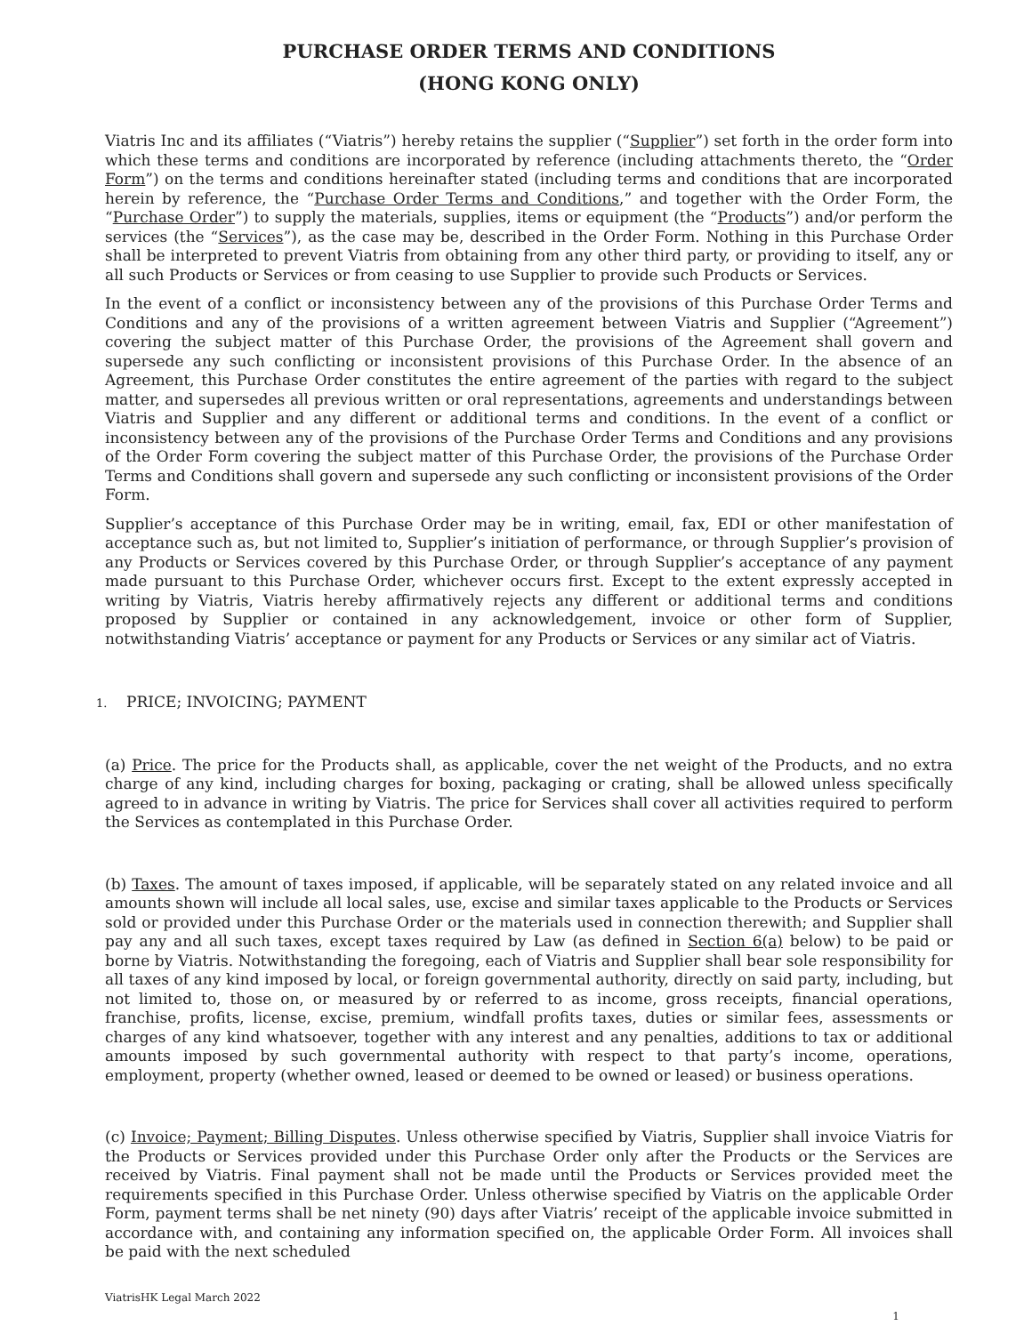PURCHASE ORDER TERMS AND CONDITIONS
(HONG KONG ONLY)
Viatris Inc and its affiliates (“Viatris”) hereby retains the supplier (“Supplier”) set forth in the order form into which these terms and conditions are incorporated by reference (including attachments thereto, the “Order Form”) on the terms and conditions hereinafter stated (including terms and conditions that are incorporated herein by reference, the “Purchase Order Terms and Conditions,” and together with the Order Form, the “Purchase Order”) to supply the materials, supplies, items or equipment (the “Products”) and/or perform the services (the “Services”), as the case may be, described in the Order Form. Nothing in this Purchase Order shall be interpreted to prevent Viatris from obtaining from any other third party, or providing to itself, any or all such Products or Services or from ceasing to use Supplier to provide such Products or Services.
In the event of a conflict or inconsistency between any of the provisions of this Purchase Order Terms and Conditions and any of the provisions of a written agreement between Viatris and Supplier (“Agreement”) covering the subject matter of this Purchase Order, the provisions of the Agreement shall govern and supersede any such conflicting or inconsistent provisions of this Purchase Order. In the absence of an Agreement, this Purchase Order constitutes the entire agreement of the parties with regard to the subject matter, and supersedes all previous written or oral representations, agreements and understandings between Viatris and Supplier and any different or additional terms and conditions. In the event of a conflict or inconsistency between any of the provisions of the Purchase Order Terms and Conditions and any provisions of the Order Form covering the subject matter of this Purchase Order, the provisions of the Purchase Order Terms and Conditions shall govern and supersede any such conflicting or inconsistent provisions of the Order Form.
Supplier’s acceptance of this Purchase Order may be in writing, email, fax, EDI or other manifestation of acceptance such as, but not limited to, Supplier’s initiation of performance, or through Supplier’s provision of any Products or Services covered by this Purchase Order, or through Supplier’s acceptance of any payment made pursuant to this Purchase Order, whichever occurs first. Except to the extent expressly accepted in writing by Viatris, Viatris hereby affirmatively rejects any different or additional terms and conditions proposed by Supplier or contained in any acknowledgement, invoice or other form of Supplier, notwithstanding Viatris’ acceptance or payment for any Products or Services or any similar act of Viatris.
1. PRICE; INVOICING; PAYMENT
(a) Price. The price for the Products shall, as applicable, cover the net weight of the Products, and no extra charge of any kind, including charges for boxing, packaging or crating, shall be allowed unless specifically agreed to in advance in writing by Viatris. The price for Services shall cover all activities required to perform the Services as contemplated in this Purchase Order.
(b) Taxes. The amount of taxes imposed, if applicable, will be separately stated on any related invoice and all amounts shown will include all local sales, use, excise and similar taxes applicable to the Products or Services sold or provided under this Purchase Order or the materials used in connection therewith; and Supplier shall pay any and all such taxes, except taxes required by Law (as defined in Section 6(a) below) to be paid or borne by Viatris. Notwithstanding the foregoing, each of Viatris and Supplier shall bear sole responsibility for all taxes of any kind imposed by local, or foreign governmental authority, directly on said party, including, but not limited to, those on, or measured by or referred to as income, gross receipts, financial operations, franchise, profits, license, excise, premium, windfall profits taxes, duties or similar fees, assessments or charges of any kind whatsoever, together with any interest and any penalties, additions to tax or additional amounts imposed by such governmental authority with respect to that party’s income, operations, employment, property (whether owned, leased or deemed to be owned or leased) or business operations.
(c) Invoice; Payment; Billing Disputes. Unless otherwise specified by Viatris, Supplier shall invoice Viatris for the Products or Services provided under this Purchase Order only after the Products or the Services are received by Viatris. Final payment shall not be made until the Products or Services provided meet the requirements specified in this Purchase Order. Unless otherwise specified by Viatris on the applicable Order Form, payment terms shall be net ninety (90) days after Viatris’ receipt of the applicable invoice submitted in accordance with, and containing any information specified on, the applicable Order Form. All invoices shall be paid with the next scheduled
ViatrisHK Legal March 2022
1